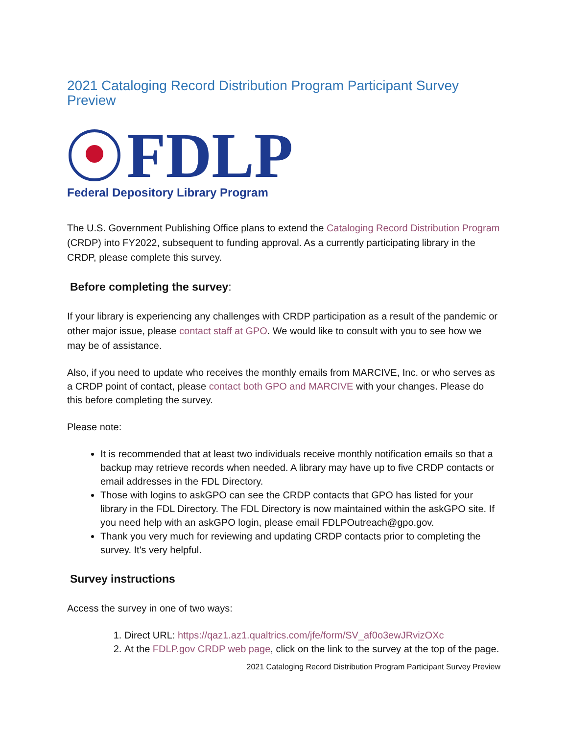2021 Cataloging Record Distribution Program Participant Survey Preview
FDLP
Federal Depository Library Program
The U.S. Government Publishing Office plans to extend the Cataloging Record Distribution Program (CRDP) into FY2022, subsequent to funding approval. As a currently participating library in the CRDP, please complete this survey.
Before completing the survey:
If your library is experiencing any challenges with CRDP participation as a result of the pandemic or other major issue, please contact staff at GPO. We would like to consult with you to see how we may be of assistance.
Also, if you need to update who receives the monthly emails from MARCIVE, Inc. or who serves as a CRDP point of contact, please contact both GPO and MARCIVE with your changes. Please do this before completing the survey.
Please note:
It is recommended that at least two individuals receive monthly notification emails so that a backup may retrieve records when needed. A library may have up to five CRDP contacts or email addresses in the FDL Directory.
Those with logins to askGPO can see the CRDP contacts that GPO has listed for your library in the FDL Directory. The FDL Directory is now maintained within the askGPO site. If you need help with an askGPO login, please email FDLPOutreach@gpo.gov.
Thank you very much for reviewing and updating CRDP contacts prior to completing the survey. It's very helpful.
Survey instructions
Access the survey in one of two ways:
1. Direct URL: https://qaz1.az1.qualtrics.com/jfe/form/SV_af0o3ewJRvizOXc
2. At the FDLP.gov CRDP web page, click on the link to the survey at the top of the page.
2021 Cataloging Record Distribution Program Participant Survey Preview